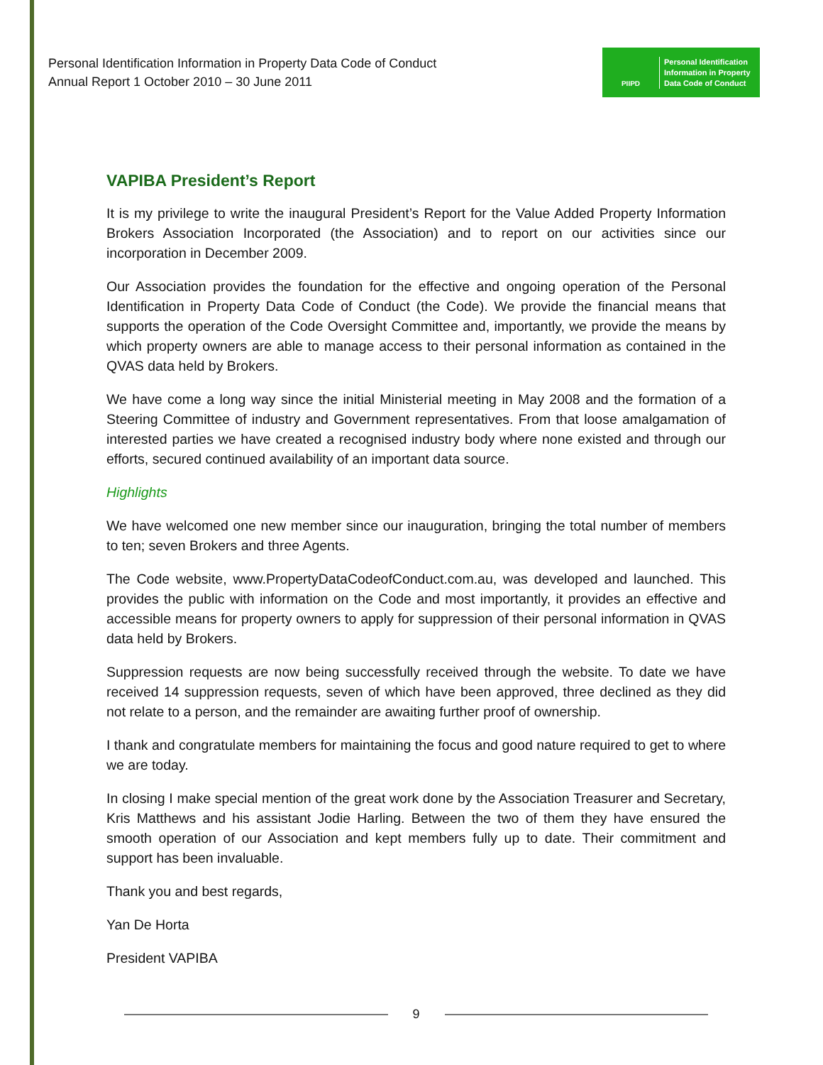Personal Identification Information in Property Data Code of Conduct
Annual Report 1 October 2010 – 30 June 2011
PIIPD
Personal Identification
Information in Property
Data Code of Conduct
VAPIBA President’s Report
It is my privilege to write the inaugural President’s Report for the Value Added Property Information Brokers Association Incorporated (the Association) and to report on our activities since our incorporation in December 2009.
Our Association provides the foundation for the effective and ongoing operation of the Personal Identification in Property Data Code of Conduct (the Code). We provide the financial means that supports the operation of the Code Oversight Committee and, importantly, we provide the means by which property owners are able to manage access to their personal information as contained in the QVAS data held by Brokers.
We have come a long way since the initial Ministerial meeting in May 2008 and the formation of a Steering Committee of industry and Government representatives. From that loose amalgamation of interested parties we have created a recognised industry body where none existed and through our efforts, secured continued availability of an important data source.
Highlights
We have welcomed one new member since our inauguration, bringing the total number of members to ten; seven Brokers and three Agents.
The Code website, www.PropertyDataCodeofConduct.com.au, was developed and launched. This provides the public with information on the Code and most importantly, it provides an effective and accessible means for property owners to apply for suppression of their personal information in QVAS data held by Brokers.
Suppression requests are now being successfully received through the website. To date we have received 14 suppression requests, seven of which have been approved, three declined as they did not relate to a person, and the remainder are awaiting further proof of ownership.
I thank and congratulate members for maintaining the focus and good nature required to get to where we are today.
In closing I make special mention of the great work done by the Association Treasurer and Secretary, Kris Matthews and his assistant Jodie Harling. Between the two of them they have ensured the smooth operation of our Association and kept members fully up to date. Their commitment and support has been invaluable.
Thank you and best regards,
Yan De Horta
President VAPIBA
9